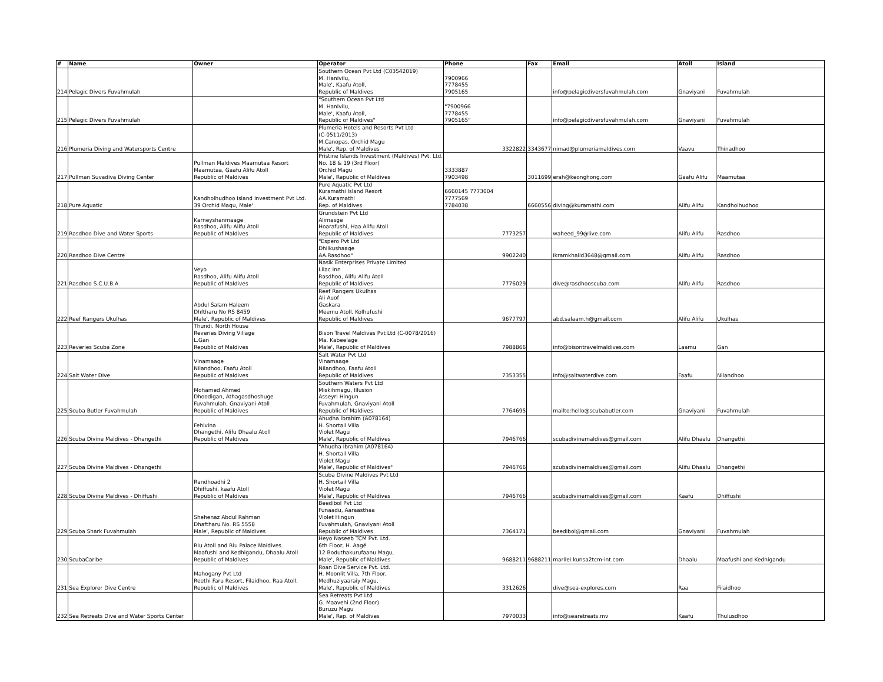| # | Name | Owner | Operator | Phone | Fax | Email | Atoll | Island |
| --- | --- | --- | --- | --- | --- | --- | --- | --- |
| 214 | Pelagic Divers Fuvahmulah | | Southern Ocean Pvt Ltd (C03542019) M. Hanivilu, Male', Kaafu Atoll, Republic of Maldives | 7900966 7778455 7905165 | | info@pelagicdiversfuvahmulah.com | Gnaviyani | Fuvahmulah |
| 215 | Pelagic Divers Fuvahmulah | | "Southern Ocean Pvt Ltd M. Hanivilu, Male', Kaafu Atoll, Republic of Maldives" | "7900966 7778455 7905165" | | info@pelagicdiversfuvahmulah.com | Gnaviyani | Fuvahmulah |
| 216 | Plumeria Diving and Watersports Centre | | Plumeria Hotels and Resorts Pvt Ltd (C-0511/2013) M.Canopas, Orchid Magu Male', Rep. of Maldives | 3322822 | 3343677 | nimad@plumeriamaldives.com | Vaavu | Thinadhoo |
| 217 | Pullman Suvadiva Diving Center | Pullman Maldives Maamutaa Resort Maamutaa, Gaafu Alifu Atoll Republic of Maldives | Pristine Islands Investment (Maldives) Pvt. Ltd. No. 18 & 19 (3rd Floor) Orchid Magu Male', Republic of Maldives | 3333887 7903498 | 3011699 | erah@keonghong.com | Gaafu Alifu | Maamutaa |
| 218 | Pure Aquatic | Kandholhudhoo Island Investment Pvt Ltd. 39 Orchid Magu, Male' | Pure Aquatic Pvt Ltd Kuramathi Island Resort AA.Kuramathi Rep. of Maldives | 6660145 7773004 7777569 7784038 | 6660556 | diving@kuramathi.com | Alifu Alifu | Kandholhudhoo |
| 219 | Rasdhoo Dive and Water Sports | Karneyshanmaage Rasdhoo, Alifu Alifu Atoll Republic of Maldives | Grundstein Pvt Ltd Alimasge Hoarafushi, Haa Alifu Atoll Republic of Maldives | 7773257 | | waheed_99@live.com | Alifu Alifu | Rasdhoo |
| 220 | Rasdhoo Dive Centre | | "Espero Pvt Ltd Dhilkushaage AA.Rasdhoo" | 9902240 | | ikramkhalid3648@gmail.com | Alifu Alifu | Rasdhoo |
| 221 | Rasdhoo S.C.U.B.A | Veyo Rasdhoo, Alifu Alifu Atoll Republic of Maldives | Nasik Enterprises Private Limited Lilac Inn Rasdhoo, Alifu Alifu Atoll Republic of Maldives | 7776029 | | dive@rasdhooscuba.com | Alifu Alifu | Rasdhoo |
| 222 | Reef Rangers Ukulhas | Abdul Salam Haleem Dhftharu No RS 8459 Male', Republic of Maldives | Reef Rangers Ukulhas Ali Auof Gaskara Meemu Atoll, Kolhufushi Republic of Maldives | 9677797 | | abd.salaam.h@gmail.com | Alifu Alifu | Ukulhas |
| 223 | Reveries Scuba Zone | Thundi. North House Reveries Diving Village L.Gan Republic of Maldives | Bison Travel Maldives Pvt Ltd (C-0078/2016) Ma. Kabeelage Male', Republic of Maldives | 7988866 | | info@bisontravelmaldives.com | Laamu | Gan |
| 224 | Salt Water Dive | Vinamaage Nilandhoo, Faafu Atoll Republic of Maldives | Salt Water Pvt Ltd Vinamaage Nilandhoo, Faafu Atoll Republic of Maldives | 7353355 | | info@saltwaterdive.com | Faafu | Nilandhoo |
| 225 | Scuba Butler Fuvahmulah | Mohamed Ahmed Dhoodigan, Athagasdhoshuge Fuvahmulah, Gnaviyani Atoll Republic of Maldives | Southern Waters Pvt Ltd Miskihmagu, Illusion Asseyri Hingun Fuvahmulah, Gnaviyani Atoll Republic of Maldives | 7764695 | | mailto:hello@scubabutler.com | Gnaviyani | Fuvahmulah |
| 226 | Scuba Divine Maldives - Dhangethi | Fehivina Dhangethi, Alifu Dhaalu Atoll Republic of Maldives | Ahudha Ibrahim (A078164) H. Shortail Villa Violet Magu Male', Republic of Maldives | 7946766 | | scubadivinemaldives@gmail.com | Alifu Dhaalu | Dhangethi |
| 227 | Scuba Divine Maldives - Dhangethi | | "Ahudha Ibrahim (A078164) H. Shortail Villa Violet Magu Male', Republic of Maldives" | 7946766 | | scubadivinemaldives@gmail.com | Alifu Dhaalu | Dhangethi |
| 228 | Scuba Divine Maldives - Dhiffushi | Randhoadhi 2 Dhiffushi, kaafu Atoll Republic of Maldives | Scuba Divine Maldives Pvt Ltd H. Shortail Villa Violet Magu Male', Republic of Maldives | 7946766 | | scubadivinemaldives@gmail.com | Kaafu | Dhiffushi |
| 229 | Scuba Shark Fuvahmulah | Shehenaz Abdul Rahman Dhaftharu No. RS 5558 Male', Republic of Maldives | Beedibol Pvt Ltd Funaadu, Aaraasthaa Violet Hingun Fuvahmulah, Gnaviyani Atoll Republic of Maldives | 7364171 | | beedibol@gmail.com | Gnaviyani | Fuvahmulah |
| 230 | ScubaCaribe | Riu Atoll and Riu Palace Maldives Maafushi and Kedhigandu, Dhaalu Atoll Republic of Maldives | Heyo Naseeb TCM Pvt. Ltd. 6th Floor, H. Aagé 12 Boduthakurufaanu Magu, Male', Republic of Maldives | 9688211 | 9688211 | marilei.kunsa2tcm-int.com | Dhaalu | Maafushi and Kedhigandu |
| 231 | Sea Explorer Dive Centre | Mahogany Pvt Ltd Reethi Faru Resort, Filaidhoo, Raa Atoll, Republic of Maldives | Roan Dive Service Pvt. Ltd. H. Moonlit Villa, 7th Floor, Medhuziyaaraiy Magu, Male', Republic of Maldives | 3312626 | | dive@sea-explores.com | Raa | Filaidhoo |
| 232 | Sea Retreats Dive and Water Sports Center | | Sea Retreats Pvt Ltd G. Maavehi (2nd Floor) Buruzu Magu Male', Rep. of Maldives | 7970033 | | info@searetreats.mv | Kaafu | Thulusdhoo |